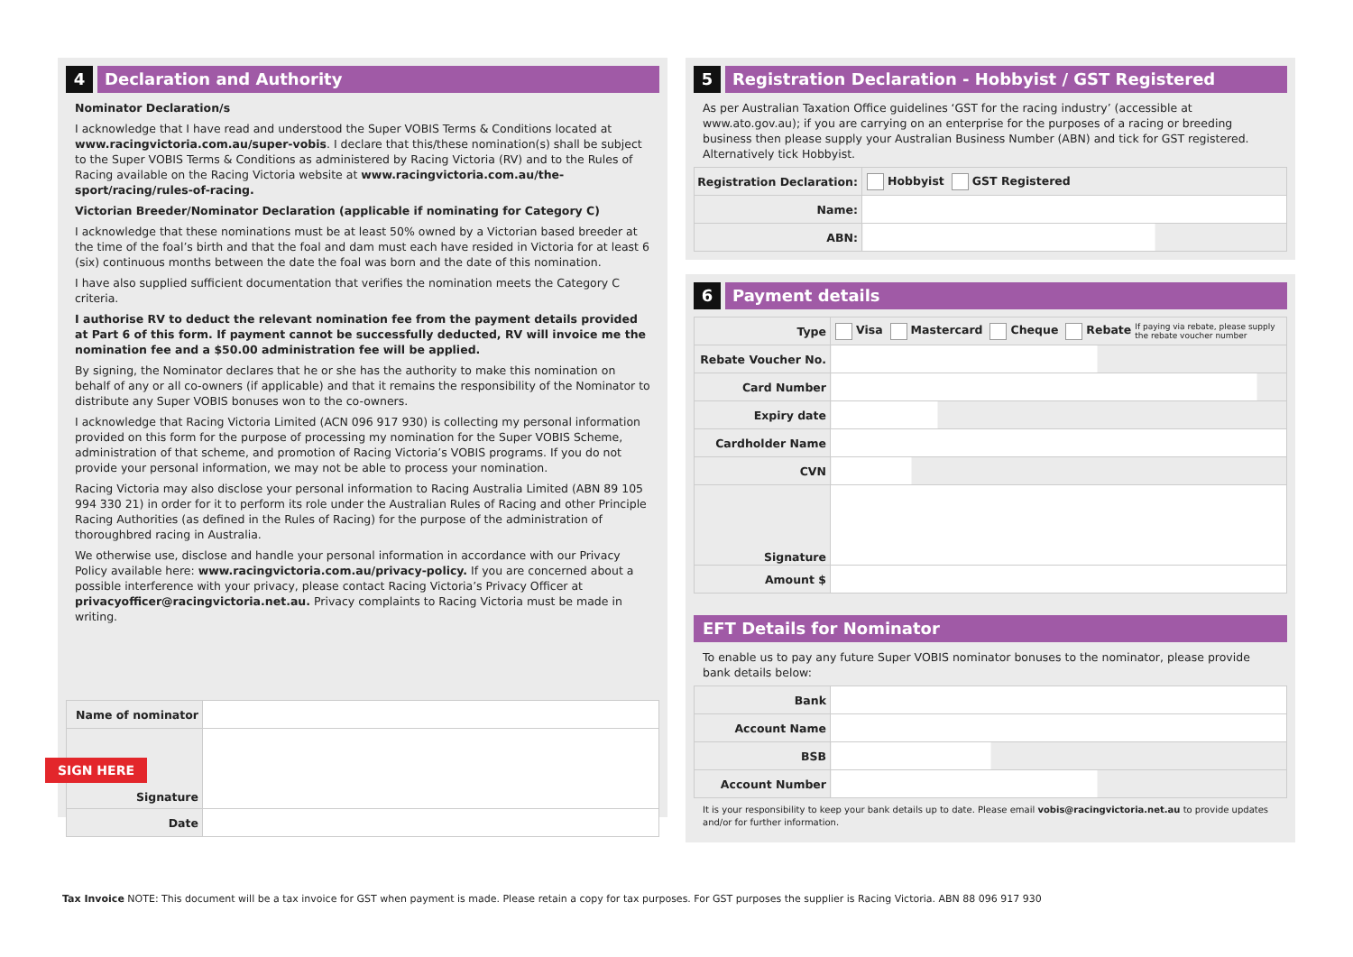4 Declaration and Authority
Nominator Declaration/s
I acknowledge that I have read and understood the Super VOBIS Terms & Conditions located at www.racingvictoria.com.au/super-vobis. I declare that this/these nomination(s) shall be subject to the Super VOBIS Terms & Conditions as administered by Racing Victoria (RV) and to the Rules of Racing available on the Racing Victoria website at www.racingvictoria.com.au/the-sport/racing/rules-of-racing.
Victorian Breeder/Nominator Declaration (applicable if nominating for Category C)
I acknowledge that these nominations must be at least 50% owned by a Victorian based breeder at the time of the foal’s birth and that the foal and dam must each have resided in Victoria for at least 6 (six) continuous months between the date the foal was born and the date of this nomination.
I have also supplied sufficient documentation that verifies the nomination meets the Category C criteria.
I authorise RV to deduct the relevant nomination fee from the payment details provided at Part 6 of this form. If payment cannot be successfully deducted, RV will invoice me the nomination fee and a $50.00 administration fee will be applied.
By signing, the Nominator declares that he or she has the authority to make this nomination on behalf of any or all co-owners (if applicable) and that it remains the responsibility of the Nominator to distribute any Super VOBIS bonuses won to the co-owners.
I acknowledge that Racing Victoria Limited (ACN 096 917 930) is collecting my personal information provided on this form for the purpose of processing my nomination for the Super VOBIS Scheme, administration of that scheme, and promotion of Racing Victoria’s VOBIS programs. If you do not provide your personal information, we may not be able to process your nomination.
Racing Victoria may also disclose your personal information to Racing Australia Limited (ABN 89 105 994 330 21) in order for it to perform its role under the Australian Rules of Racing and other Principle Racing Authorities (as defined in the Rules of Racing) for the purpose of the administration of thoroughbred racing in Australia.
We otherwise use, disclose and handle your personal information in accordance with our Privacy Policy available here: www.racingvictoria.com.au/privacy-policy. If you are concerned about a possible interference with your privacy, please contact Racing Victoria’s Privacy Officer at privacyofficer@racingvictoria.net.au. Privacy complaints to Racing Victoria must be made in writing.
| Name of nominator | |
| SIGN HERE Signature | |
| Date | |
5 Registration Declaration - Hobbyist / GST Registered
As per Australian Taxation Office guidelines ‘GST for the racing industry’ (accessible at www.ato.gov.au); if you are carrying on an enterprise for the purposes of a racing or breeding business then please supply your Australian Business Number (ABN) and tick for GST registered. Alternatively tick Hobbyist.
| Registration Declaration: | Hobbyist GST Registered |
| Name: | |
| ABN: | |
6 Payment details
| Type | Visa Mastercard Cheque Rebate If paying via rebate, please supply the rebate voucher number |
| Rebate Voucher No. | |
| Card Number | |
| Expiry date | |
| Cardholder Name | |
| CVN | |
| Signature | |
| Amount $ | |
EFT Details for Nominator
To enable us to pay any future Super VOBIS nominator bonuses to the nominator, please provide bank details below:
| Bank | |
| Account Name | |
| BSB | |
| Account Number | |
It is your responsibility to keep your bank details up to date. Please email vobis@racingvictoria.net.au to provide updates and/or for further information.
Tax Invoice NOTE: This document will be a tax invoice for GST when payment is made. Please retain a copy for tax purposes. For GST purposes the supplier is Racing Victoria. ABN 88 096 917 930